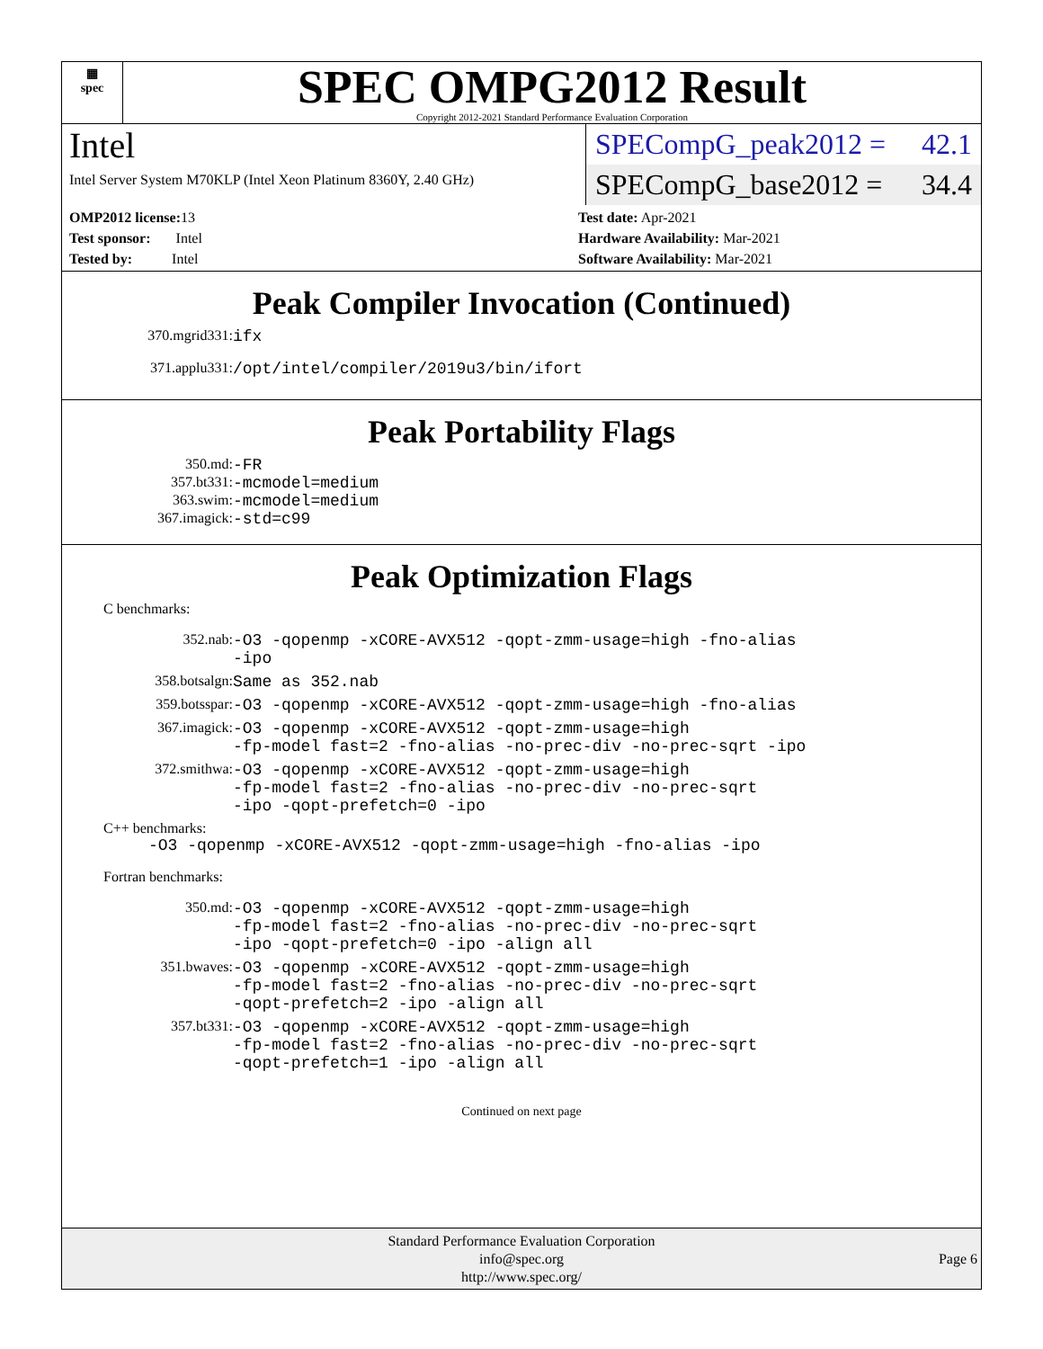▦
spec
SPEC OMPG2012 Result
Copyright 2012-2021 Standard Performance Evaluation Corporation
Intel
Intel Server System M70KLP (Intel Xeon Platinum 8360Y, 2.40 GHz)
SPECompG_peak2012 = 42.1
SPECompG_base2012 = 34.4
OMP2012 license: 13
Test sponsor: Intel
Tested by: Intel
Test date: Apr-2021
Hardware Availability: Mar-2021
Software Availability: Mar-2021
Peak Compiler Invocation (Continued)
370.mgrid331: ifx
371.applu331: /opt/intel/compiler/2019u3/bin/ifort
Peak Portability Flags
350.md: -FR
357.bt331: -mcmodel=medium
363.swim: -mcmodel=medium
367.imagick: -std=c99
Peak Optimization Flags
C benchmarks:
352.nab: -O3 -qopenmp -xCORE-AVX512 -qopt-zmm-usage=high -fno-alias
-ipo
358.botsalgn: Same as 352.nab
359.botsspar: -O3 -qopenmp -xCORE-AVX512 -qopt-zmm-usage=high -fno-alias
367.imagick: -O3 -qopenmp -xCORE-AVX512 -qopt-zmm-usage=high
-fp-model fast=2 -fno-alias -no-prec-div -no-prec-sqrt -ipo
372.smithwa: -O3 -qopenmp -xCORE-AVX512 -qopt-zmm-usage=high
-fp-model fast=2 -fno-alias -no-prec-div -no-prec-sqrt
-ipo -qopt-prefetch=0 -ipo
C++ benchmarks:
-O3 -qopenmp -xCORE-AVX512 -qopt-zmm-usage=high -fno-alias -ipo
Fortran benchmarks:
350.md: -O3 -qopenmp -xCORE-AVX512 -qopt-zmm-usage=high
-fp-model fast=2 -fno-alias -no-prec-div -no-prec-sqrt
-ipo -qopt-prefetch=0 -ipo -align all
351.bwaves: -O3 -qopenmp -xCORE-AVX512 -qopt-zmm-usage=high
-fp-model fast=2 -fno-alias -no-prec-div -no-prec-sqrt
-qopt-prefetch=2 -ipo -align all
357.bt331: -O3 -qopenmp -xCORE-AVX512 -qopt-zmm-usage=high
-fp-model fast=2 -fno-alias -no-prec-div -no-prec-sqrt
-qopt-prefetch=1 -ipo -align all
Continued on next page
Standard Performance Evaluation Corporation
info@spec.org
http://www.spec.org/
Page 6